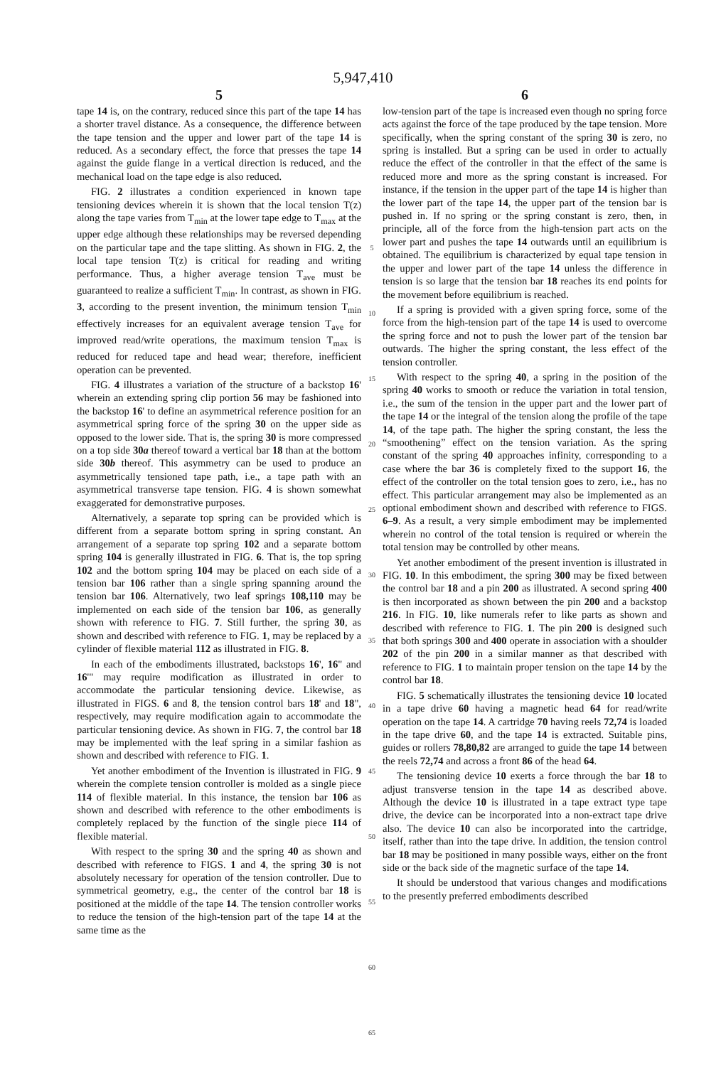5,947,410
5
tape 14 is, on the contrary, reduced since this part of the tape 14 has a shorter travel distance. As a consequence, the difference between the tape tension and the upper and lower part of the tape 14 is reduced. As a secondary effect, the force that presses the tape 14 against the guide flange in a vertical direction is reduced, and the mechanical load on the tape edge is also reduced.
FIG. 2 illustrates a condition experienced in known tape tensioning devices wherein it is shown that the local tension T(z) along the tape varies from T<sub>min</sub> at the lower tape edge to T<sub>max</sub> at the upper edge although these relationships may be reversed depending on the particular tape and the tape slitting. As shown in FIG. 2, the local tape tension T(z) is critical for reading and writing performance. Thus, a higher average tension T<sub>ave</sub> must be guaranteed to realize a sufficient T<sub>min</sub>. In contrast, as shown in FIG. 3, according to the present invention, the minimum tension T<sub>min</sub> effectively increases for an equivalent average tension T<sub>ave</sub> for improved read/write operations, the maximum tension T<sub>max</sub> is reduced for reduced tape and head wear; therefore, inefficient operation can be prevented.
FIG. 4 illustrates a variation of the structure of a backstop 16' wherein an extending spring clip portion 56 may be fashioned into the backstop 16' to define an asymmetrical reference position for an asymmetrical spring force of the spring 30 on the upper side as opposed to the lower side. That is, the spring 30 is more compressed on a top side 30a thereof toward a vertical bar 18 than at the bottom side 30b thereof. This asymmetry can be used to produce an asymmetrically tensioned tape path, i.e., a tape path with an asymmetrical transverse tape tension. FIG. 4 is shown somewhat exaggerated for demonstrative purposes.
Alternatively, a separate top spring can be provided which is different from a separate bottom spring in spring constant. An arrangement of a separate top spring 102 and a separate bottom spring 104 is generally illustrated in FIG. 6. That is, the top spring 102 and the bottom spring 104 may be placed on each side of a tension bar 106 rather than a single spring spanning around the tension bar 106. Alternatively, two leaf springs 108,110 may be implemented on each side of the tension bar 106, as generally shown with reference to FIG. 7. Still further, the spring 30, as shown and described with reference to FIG. 1, may be replaced by a cylinder of flexible material 112 as illustrated in FIG. 8.
In each of the embodiments illustrated, backstops 16', 16" and 16'" may require modification as illustrated in order to accommodate the particular tensioning device. Likewise, as illustrated in FIGS. 6 and 8, the tension control bars 18' and 18", respectively, may require modification again to accommodate the particular tensioning device. As shown in FIG. 7, the control bar 18 may be implemented with the leaf spring in a similar fashion as shown and described with reference to FIG. 1.
Yet another embodiment of the Invention is illustrated in FIG. 9 wherein the complete tension controller is molded as a single piece 114 of flexible material. In this instance, the tension bar 106 as shown and described with reference to the other embodiments is completely replaced by the function of the single piece 114 of flexible material.
With respect to the spring 30 and the spring 40 as shown and described with reference to FIGS. 1 and 4, the spring 30 is not absolutely necessary for operation of the tension controller. Due to symmetrical geometry, e.g., the center of the control bar 18 is positioned at the middle of the tape 14. The tension controller works to reduce the tension of the high-tension part of the tape 14 at the same time as the
5
10
15
20
25
30
35
40
45
50
55
60
65
6
low-tension part of the tape is increased even though no spring force acts against the force of the tape produced by the tape tension. More specifically, when the spring constant of the spring 30 is zero, no spring is installed. But a spring can be used in order to actually reduce the effect of the controller in that the effect of the same is reduced more and more as the spring constant is increased. For instance, if the tension in the upper part of the tape 14 is higher than the lower part of the tape 14, the upper part of the tension bar is pushed in. If no spring or the spring constant is zero, then, in principle, all of the force from the high-tension part acts on the lower part and pushes the tape 14 outwards until an equilibrium is obtained. The equilibrium is characterized by equal tape tension in the upper and lower part of the tape 14 unless the difference in tension is so large that the tension bar 18 reaches its end points for the movement before equilibrium is reached.
If a spring is provided with a given spring force, some of the force from the high-tension part of the tape 14 is used to overcome the spring force and not to push the lower part of the tension bar outwards. The higher the spring constant, the less effect of the tension controller.
With respect to the spring 40, a spring in the position of the spring 40 works to smooth or reduce the variation in total tension, i.e., the sum of the tension in the upper part and the lower part of the tape 14 or the integral of the tension along the profile of the tape 14, of the tape path. The higher the spring constant, the less the “smoothening” effect on the tension variation. As the spring constant of the spring 40 approaches infinity, corresponding to a case where the bar 36 is completely fixed to the support 16, the effect of the controller on the total tension goes to zero, i.e., has no effect. This particular arrangement may also be implemented as an optional embodiment shown and described with reference to FIGS. 6–9. As a result, a very simple embodiment may be implemented wherein no control of the total tension is required or wherein the total tension may be controlled by other means.
Yet another embodiment of the present invention is illustrated in FIG. 10. In this embodiment, the spring 300 may be fixed between the control bar 18 and a pin 200 as illustrated. A second spring 400 is then incorporated as shown between the pin 200 and a backstop 216. In FIG. 10, like numerals refer to like parts as shown and described with reference to FIG. 1. The pin 200 is designed such that both springs 300 and 400 operate in association with a shoulder 202 of the pin 200 in a similar manner as that described with reference to FIG. 1 to maintain proper tension on the tape 14 by the control bar 18.
FIG. 5 schematically illustrates the tensioning device 10 located in a tape drive 60 having a magnetic head 64 for read/write operation on the tape 14. A cartridge 70 having reels 72,74 is loaded in the tape drive 60, and the tape 14 is extracted. Suitable pins, guides or rollers 78,80,82 are arranged to guide the tape 14 between the reels 72,74 and across a front 86 of the head 64.
The tensioning device 10 exerts a force through the bar 18 to adjust transverse tension in the tape 14 as described above. Although the device 10 is illustrated in a tape extract type tape drive, the device can be incorporated into a non-extract tape drive also. The device 10 can also be incorporated into the cartridge, itself, rather than into the tape drive. In addition, the tension control bar 18 may be positioned in many possible ways, either on the front side or the back side of the magnetic surface of the tape 14.
It should be understood that various changes and modifications to the presently preferred embodiments described